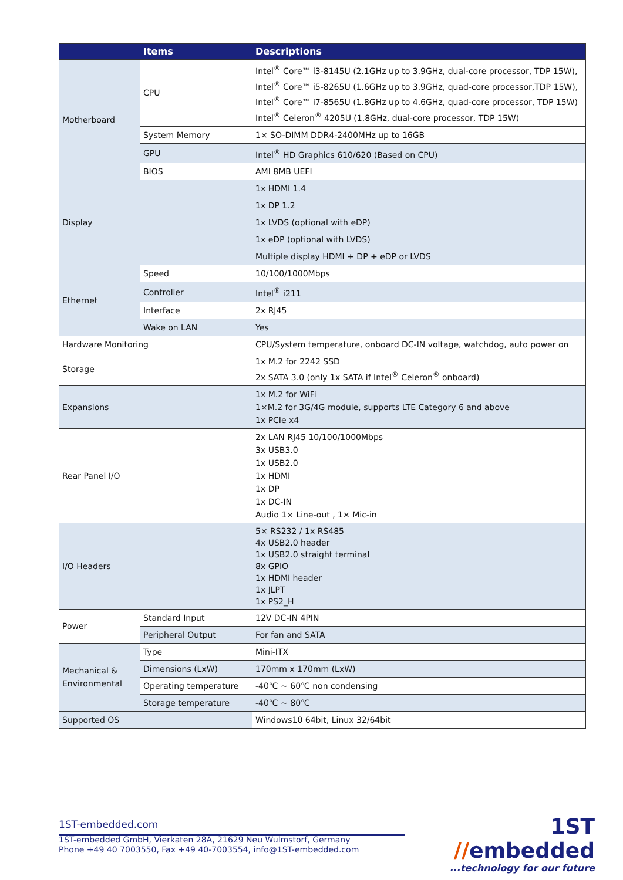| | Items | Descriptions |
| --- | --- | --- |
| Motherboard | CPU | Intel<sup>®</sup> Core™ i3-8145U (2.1GHz up to 3.9GHz, dual-core processor, TDP 15W), Intel<sup>®</sup> Core™ i5-8265U (1.6GHz up to 3.9GHz, quad-core processor,TDP 15W), Intel<sup>®</sup> Core™ i7-8565U (1.8GHz up to 4.6GHz, quad-core processor, TDP 15W) Intel<sup>®</sup> Celeron<sup>®</sup> 4205U (1.8GHz, dual-core processor, TDP 15W) |
| | System Memory | 1× SO-DIMM DDR4-2400MHz up to 16GB |
| | GPU | Intel<sup>®</sup> HD Graphics 610/620 (Based on CPU) |
| | BIOS | AMI 8MB UEFI |
| Display | | 1x HDMI 1.4 |
| | | 1x DP 1.2 |
| | | 1x LVDS (optional with eDP) |
| | | 1x eDP (optional with LVDS) |
| | | Multiple display HDMI + DP + eDP or LVDS |
| Ethernet | Speed | 10/100/1000Mbps |
| | Controller | Intel<sup>®</sup> i211 |
| | Interface | 2x RJ45 |
| | Wake on LAN | Yes |
| Hardware Monitoring | | CPU/System temperature, onboard DC-IN voltage, watchdog, auto power on |
| Storage | | 1x M.2 for 2242 SSD 2x SATA 3.0 (only 1x SATA if Intel<sup>®</sup> Celeron<sup>®</sup> onboard) |
| Expansions | | 1x M.2 for WiFi 1×M.2 for 3G/4G module, supports LTE Category 6 and above 1x PCIe x4 |
| Rear Panel I/O | | 2x LAN RJ45 10/100/1000Mbps 3x USB3.0 1x USB2.0 1x HDMI 1x DP 1x DC-IN Audio 1× Line-out , 1× Mic-in |
| I/O Headers | | 5× RS232 / 1x RS485 4x USB2.0 header 1x USB2.0 straight terminal 8x GPIO 1x HDMI header 1x JLPT 1x PS2_H |
| Power | Standard Input | 12V DC-IN 4PIN |
| | Peripheral Output | For fan and SATA |
| Mechanical & Environmental | Type | Mini-ITX |
| | Dimensions (LxW) | 170mm x 170mm (LxW) |
| | Operating temperature | -40℃ ~ 60℃ non condensing |
| | Storage temperature | -40℃ ~ 80℃ |
| Supported OS | | Windows10 64bit, Linux 32/64bit |
1ST-embedded.com
1ST-embedded GmbH, Vierkaten 28A, 21629 Neu Wulmstorf, Germany
Phone +49 40 7003550, Fax +49 40-7003554, info@1ST-embedded.com
1ST //embedded
...technology for our future